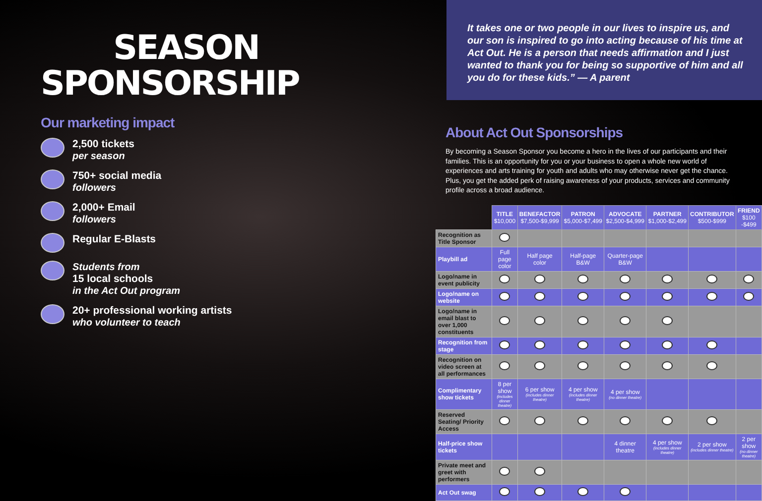SEASON
SPONSORSHIP
Our marketing impact
2,500 tickets
per season
750+ social media
followers
2,000+ Email
followers
Regular E-Blasts
Students from
15 local schools
in the Act Out program
20+ professional working artists who volunteer to teach
It takes one or two people in our lives to inspire us, and our son is inspired to go into acting because of his time at Act Out. He is a person that needs affirmation and I just wanted to thank you for being so supportive of him and all you do for these kids.” — A parent
About Act Out Sponsorships
By becoming a Season Sponsor you become a hero in the lives of our participants and their families. This is an opportunity for you or your business to open a whole new world of experiences and arts training for youth and adults who may otherwise never get the chance. Plus, you get the added perk of raising awareness of your products, services and community profile across a broad audience.
| | TITLE $10,000 | BENEFACTOR $7,500-$9,999 | PATRON $5,000-$7,499 | ADVOCATE $2,500-$4,999 | PARTNER $1,000-$2,499 | CONTRIBUTOR $500-$999 | FRIEND $100 -$499 |
| Recognition as Title Sponsor | | | | | | | |
| Playbill ad | Full page color | Half page color | Half-page B&W | Quarter-page B&W | | | |
| Logo/name in event publicity | | | | | | | |
| Logo/name on website | | | | | | | |
| Logo/name in email blast to over 1,000 constituents | | | | | | | |
| Recognition from stage | | | | | | | |
| Recognition on video screen at all performances | | | | | | | |
| Complimentary show tickets | 8 per show (includes dinner theatre) | 6 per show (includes dinner theatre) | 4 per show (includes dinner theatre) | 4 per show (no dinner theatre) | | | |
| Reserved Seating/ Priority Access | | | | | | | |
| Half-price show tickets | | | | 4 dinner theatre | 4 per show (includes dinner theatre) | 2 per show (includes dinner theatre) | 2 per show (no dinner theatre) |
| Private meet and greet with performers | | | | | | | |
| Act Out swag | | | | | | | |